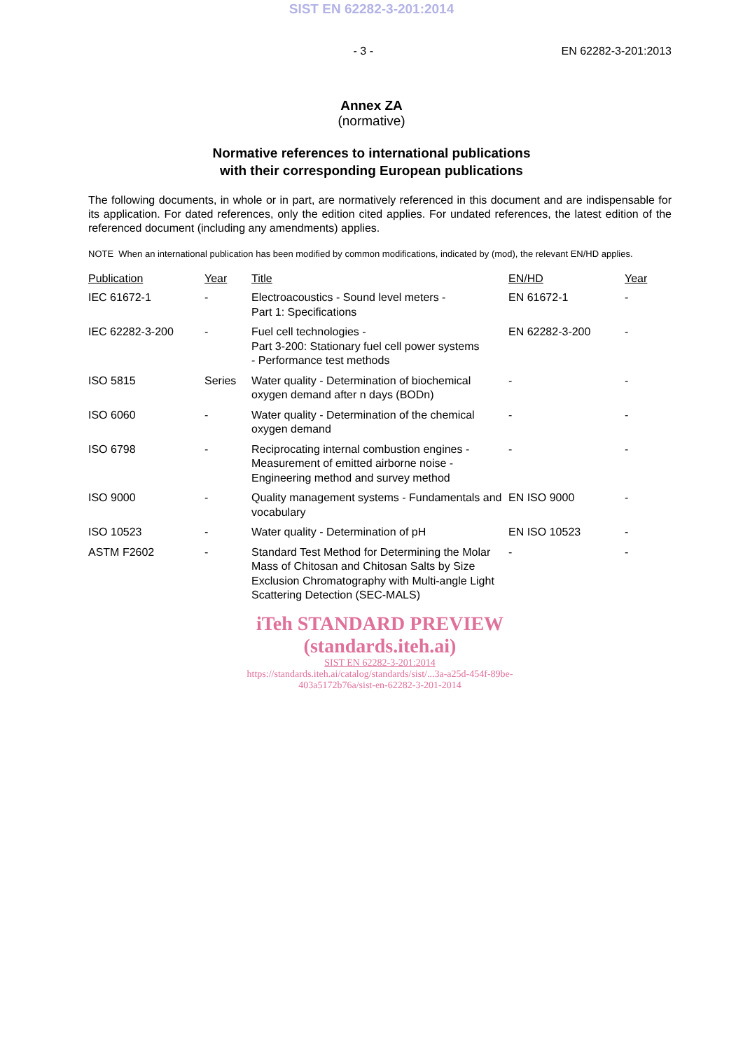SIST EN 62282-3-201:2014
- 3 - EN 62282-3-201:2013
Annex ZA
(normative)
Normative references to international publications
with their corresponding European publications
The following documents, in whole or in part, are normatively referenced in this document and are indispensable for its application. For dated references, only the edition cited applies. For undated references, the latest edition of the referenced document (including any amendments) applies.
NOTE When an international publication has been modified by common modifications, indicated by (mod), the relevant EN/HD applies.
| Publication | Year | Title | EN/HD | Year |
| --- | --- | --- | --- | --- |
| IEC 61672-1 | - | Electroacoustics - Sound level meters - Part 1: Specifications | EN 61672-1 | - |
| IEC 62282-3-200 | - | Fuel cell technologies - Part 3-200: Stationary fuel cell power systems - Performance test methods | EN 62282-3-200 | - |
| ISO 5815 | Series | Water quality - Determination of biochemical oxygen demand after n days (BODn) | - | - |
| ISO 6060 | - | Water quality - Determination of the chemical oxygen demand | - | - |
| ISO 6798 | - | Reciprocating internal combustion engines - Measurement of emitted airborne noise - Engineering method and survey method | - | - |
| ISO 9000 | - | Quality management systems - Fundamentals and vocabulary | EN ISO 9000 | - |
| ISO 10523 | - | Water quality - Determination of pH | EN ISO 10523 | - |
| ASTM F2602 | - | Standard Test Method for Determining the Molar Mass of Chitosan and Chitosan Salts by Size Exclusion Chromatography with Multi-angle Light Scattering Detection (SEC-MALS) | - | - |
iTeh STANDARD PREVIEW
(standards.iteh.ai)
SIST EN 62282-3-201:2014
https://standards.iteh.ai/catalog/standards/sist/...3a-a25d-454f-89be-
403a5172b76a/sist-en-62282-3-201-2014